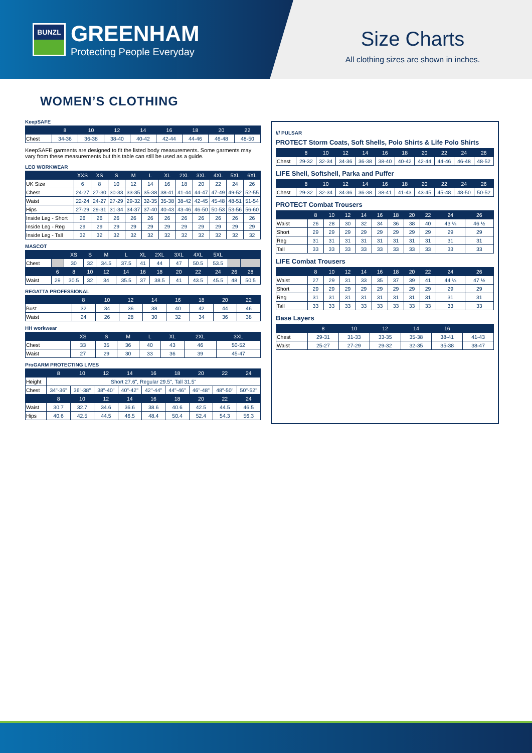BUNZL
GREENHAM
Protecting People Everyday
Size Charts
All clothing sizes are shown in inches.
WOMEN’S CLOTHING
KeepSAFE
| | 8 | 10 | 12 | 14 | 16 | 18 | 20 | 22 |
| --- | --- | --- | --- | --- | --- | --- | --- | --- |
| Chest | 34-36 | 36-38 | 38-40 | 40-42 | 42-44 | 44-46 | 46-48 | 48-50 |
KeepSAFE garments are designed to fit the listed body measurements. Some garments may vary from these measurements but this table can still be used as a guide.
LEO WORKWEAR
| | XXS | XS | S | M | L | XL | 2XL | 3XL | 4XL | 5XL | 6XL |
| --- | --- | --- | --- | --- | --- | --- | --- | --- | --- | --- | --- |
| UK Size | 6 | 8 | 10 | 12 | 14 | 16 | 18 | 20 | 22 | 24 | 26 |
| Chest | 24-27 | 27-30 | 30-33 | 33-35 | 35-38 | 38-41 | 41-44 | 44-47 | 47-49 | 49-52 | 52-55 |
| Waist | 22-24 | 24-27 | 27-29 | 29-32 | 32-35 | 35-38 | 38-42 | 42-45 | 45-48 | 48-51 | 51-54 |
| Hips | 27-29 | 29-31 | 31-34 | 34-37 | 37-40 | 40-43 | 43-46 | 46-50 | 50-53 | 53-56 | 56-60 |
| Inside Leg - Short | 26 | 26 | 26 | 26 | 26 | 26 | 26 | 26 | 26 | 26 | 26 |
| Inside Leg - Reg | 29 | 29 | 29 | 29 | 29 | 29 | 29 | 29 | 29 | 29 | 29 |
| Inside Leg - Tall | 32 | 32 | 32 | 32 | 32 | 32 | 32 | 32 | 32 | 32 | 32 |
MASCOT
| | | XS | S | M | L | XL | 2XL | 3XL | 4XL | 5XL | | |
| --- | --- | --- | --- | --- | --- | --- | --- | --- | --- | --- | --- | --- |
| Chest | | 30 | 32 | 34.5 | 37.5 | 41 | 44 | 47 | 50.5 | 53.5 | | |
| | 6 | 8 | 10 | 12 | 14 | 16 | 18 | 20 | 22 | 24 | 26 | 28 |
| Waist | 29 | 30.5 | 32 | 34 | 35.5 | 37 | 38.5 | 41 | 43.5 | 45.5 | 48 | 50.5 |
REGATTA PROFESSIONAL
| | 8 | 10 | 12 | 14 | 16 | 18 | 20 | 22 |
| --- | --- | --- | --- | --- | --- | --- | --- | --- |
| Bust | 32 | 34 | 36 | 38 | 40 | 42 | 44 | 46 |
| Waist | 24 | 26 | 28 | 30 | 32 | 34 | 36 | 38 |
HH workwear
| | XS | S | M | L | XL | 2XL | 3XL |
| --- | --- | --- | --- | --- | --- | --- | --- |
| Chest | 33 | 35 | 36 | 40 | 43 | 46 | 50-52 |
| Waist | 27 | 29 | 30 | 33 | 36 | 39 | 45-47 |
ProGARM PROTECTING LIVES
| | 8 | 10 | 12 | 14 | 16 | 18 | 20 | 22 | 24 |
| --- | --- | --- | --- | --- | --- | --- | --- | --- | --- |
| Height | Short 27.6", Regular 29.5", Tall 31.5" | | | | | | | | |
| Chest | 34"-36" | 36"-38" | 38"-40" | 40"-42" | 42"-44" | 44"-46" | 46"-48" | 48"-50" | 50"-52" |
| | 8 | 10 | 12 | 14 | 16 | 18 | 20 | 22 | 24 |
| Waist | 30.7 | 32.7 | 34.6 | 36.6 | 38.6 | 40.6 | 42.5 | 44.5 | 46.5 |
| Hips | 40.6 | 42.5 | 44.5 | 46.5 | 48.4 | 50.4 | 52.4 | 54.3 | 56.3 |
/// PULSAR
PROTECT Storm Coats, Soft Shells, Polo Shirts & Life Polo Shirts
| | 8 | 10 | 12 | 14 | 16 | 18 | 20 | 22 | 24 | 26 |
| --- | --- | --- | --- | --- | --- | --- | --- | --- | --- | --- |
| Chest | 29-32 | 32-34 | 34-36 | 36-38 | 38-40 | 40-42 | 42-44 | 44-46 | 46-48 | 48-52 |
LIFE Shell, Softshell, Parka and Puffer
| | 8 | 10 | 12 | 14 | 16 | 18 | 20 | 22 | 24 | 26 |
| --- | --- | --- | --- | --- | --- | --- | --- | --- | --- | --- |
| Chest | 29-32 | 32-34 | 34-36 | 36-38 | 38-41 | 41-43 | 43-45 | 45-48 | 48-50 | 50-52 |
PROTECT Combat Trousers
| | 8 | 10 | 12 | 14 | 16 | 18 | 20 | 22 | 24 | 26 |
| --- | --- | --- | --- | --- | --- | --- | --- | --- | --- | --- |
| Waist | 26 | 28 | 30 | 32 | 34 | 36 | 38 | 40 | 43 ¼ | 46 ½ |
| Short | 29 | 29 | 29 | 29 | 29 | 29 | 29 | 29 | 29 | 29 |
| Reg | 31 | 31 | 31 | 31 | 31 | 31 | 31 | 31 | 31 | 31 |
| Tall | 33 | 33 | 33 | 33 | 33 | 33 | 33 | 33 | 33 | 33 |
LIFE Combat Trousers
| | 8 | 10 | 12 | 14 | 16 | 18 | 20 | 22 | 24 | 26 |
| --- | --- | --- | --- | --- | --- | --- | --- | --- | --- | --- |
| Waist | 27 | 29 | 31 | 33 | 35 | 37 | 39 | 41 | 44 ¼ | 47 ½ |
| Short | 29 | 29 | 29 | 29 | 29 | 29 | 29 | 29 | 29 | 29 |
| Reg | 31 | 31 | 31 | 31 | 31 | 31 | 31 | 31 | 31 | 31 |
| Tall | 33 | 33 | 33 | 33 | 33 | 33 | 33 | 33 | 33 | 33 |
Base Layers
| | 8 | 10 | 12 | 14 | 16 | |
| --- | --- | --- | --- | --- | --- | --- |
| Chest | 29-31 | 31-33 | 33-35 | 35-38 | 38-41 | 41-43 |
| Waist | 25-27 | 27-29 | 29-32 | 32-35 | 35-38 | 38-47 |